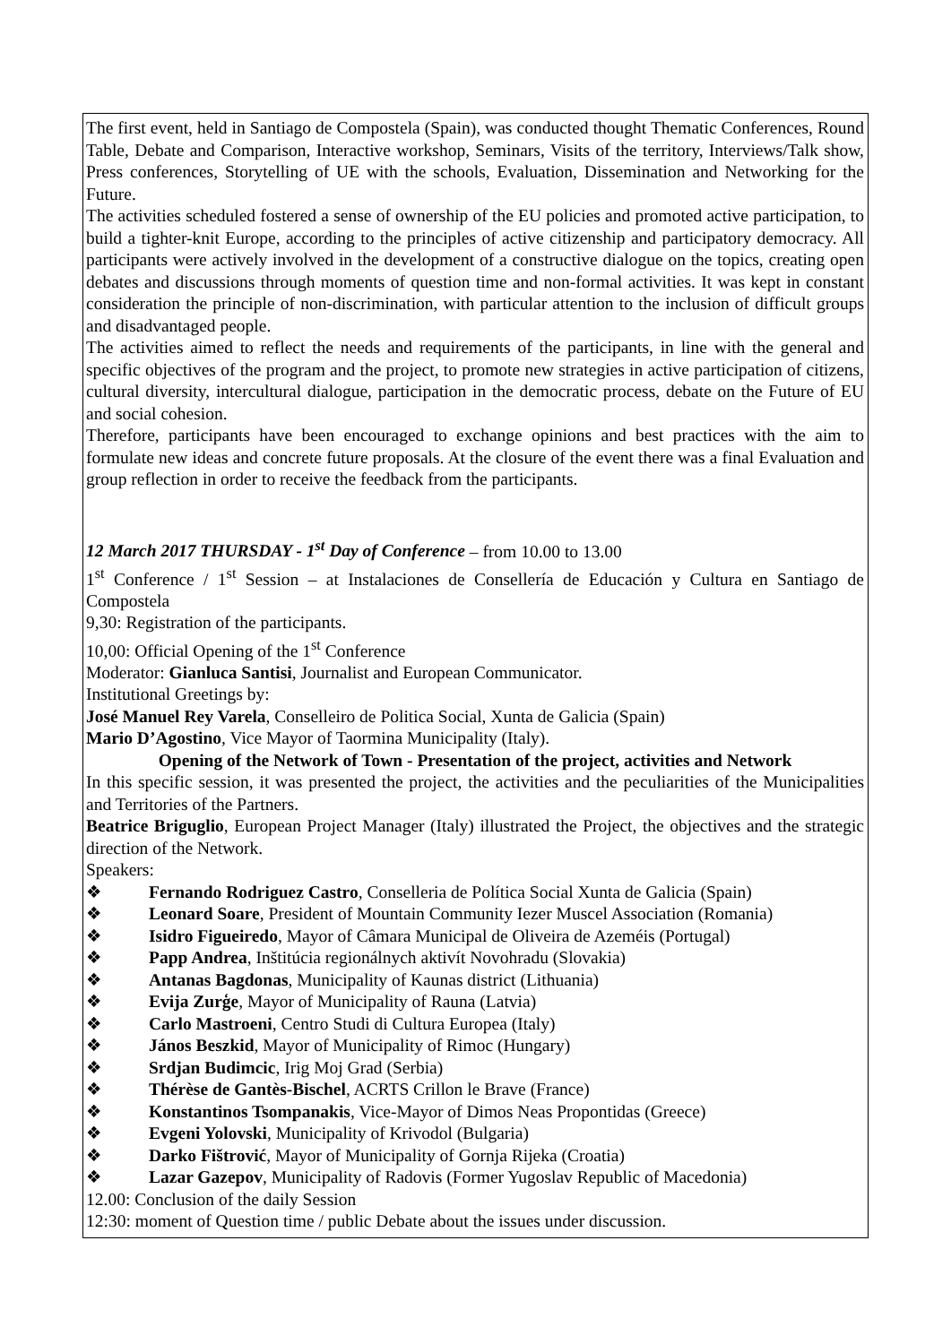The first event, held in Santiago de Compostela (Spain), was conducted thought Thematic Conferences, Round Table, Debate and Comparison, Interactive workshop, Seminars, Visits of the territory, Interviews/Talk show, Press conferences, Storytelling of UE with the schools, Evaluation, Dissemination and Networking for the Future.
The activities scheduled fostered a sense of ownership of the EU policies and promoted active participation, to build a tighter-knit Europe, according to the principles of active citizenship and participatory democracy. All participants were actively involved in the development of a constructive dialogue on the topics, creating open debates and discussions through moments of question time and non-formal activities. It was kept in constant consideration the principle of non-discrimination, with particular attention to the inclusion of difficult groups and disadvantaged people.
The activities aimed to reflect the needs and requirements of the participants, in line with the general and specific objectives of the program and the project, to promote new strategies in active participation of citizens, cultural diversity, intercultural dialogue, participation in the democratic process, debate on the Future of EU and social cohesion.
Therefore, participants have been encouraged to exchange opinions and best practices with the aim to formulate new ideas and concrete future proposals. At the closure of the event there was a final Evaluation and group reflection in order to receive the feedback from the participants.
12 March 2017 THURSDAY - 1<sup>st</sup> Day of Conference – from 10.00 to 13.00
1<sup>st</sup> Conference / 1<sup>st</sup> Session – at Instalaciones de Consellería de Educación y Cultura en Santiago de Compostela
9,30: Registration of the participants.
10,00: Official Opening of the 1<sup>st</sup> Conference
Moderator: Gianluca Santisi, Journalist and European Communicator.
Institutional Greetings by:
José Manuel Rey Varela, Conselleiro de Politica Social, Xunta de Galicia (Spain)
Mario D’Agostino, Vice Mayor of Taormina Municipality (Italy).
Opening of the Network of Town - Presentation of the project, activities and Network
In this specific session, it was presented the project, the activities and the peculiarities of the Municipalities and Territories of the Partners.
Beatrice Briguglio, European Project Manager (Italy) illustrated the Project, the objectives and the strategic direction of the Network.
Speakers:
❖ Fernando Rodriguez Castro, Conselleria de Política Social Xunta de Galicia (Spain)
❖ Leonard Soare, President of Mountain Community Iezer Muscel Association (Romania)
❖ Isidro Figueiredo, Mayor of Câmara Municipal de Oliveira de Azeméis (Portugal)
❖ Papp Andrea, Inštitúcia regionálnych aktivít Novohradu (Slovakia)
❖ Antanas Bagdonas, Municipality of Kaunas district (Lithuania)
❖ Evija Zurģe, Mayor of Municipality of Rauna (Latvia)
❖ Carlo Mastroeni, Centro Studi di Cultura Europea (Italy)
❖ János Beszkid, Mayor of Municipality of Rimoc (Hungary)
❖ Srdjan Budimcic, Irig Moj Grad (Serbia)
❖ Thérèse de Gantès-Bischel, ACRTS Crillon le Brave (France)
❖ Konstantinos Tsompanakis, Vice-Mayor of Dimos Neas Propontidas (Greece)
❖ Evgeni Yolovski, Municipality of Krivodol (Bulgaria)
❖ Darko Fištrović, Mayor of Municipality of Gornja Rijeka (Croatia)
❖ Lazar Gazepov, Municipality of Radovis (Former Yugoslav Republic of Macedonia)
12.00: Conclusion of the daily Session
12:30: moment of Question time / public Debate about the issues under discussion.